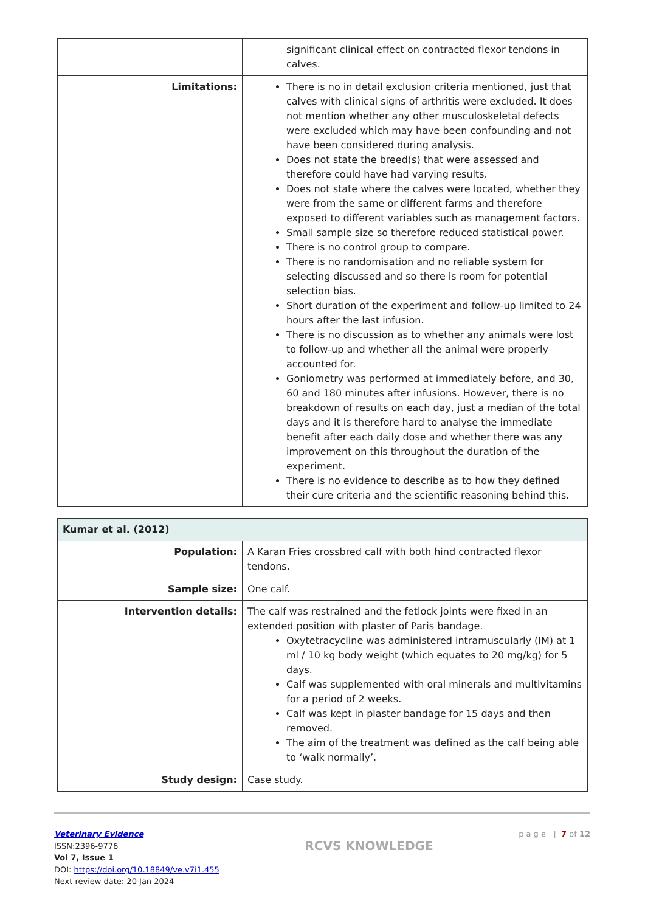| | significant clinical effect on contracted flexor tendons in calves. |
| Limitations: | There is no in detail exclusion criteria mentioned, just that calves with clinical signs of arthritis were excluded. It does not mention whether any other musculoskeletal defects were excluded which may have been confounding and not have been considered during analysis. Does not state the breed(s) that were assessed and therefore could have had varying results. Does not state where the calves were located, whether they were from the same or different farms and therefore exposed to different variables such as management factors. Small sample size so therefore reduced statistical power. There is no control group to compare. There is no randomisation and no reliable system for selecting discussed and so there is room for potential selection bias. Short duration of the experiment and follow-up limited to 24 hours after the last infusion. There is no discussion as to whether any animals were lost to follow-up and whether all the animal were properly accounted for. Goniometry was performed at immediately before, and 30, 60 and 180 minutes after infusions. However, there is no breakdown of results on each day, just a median of the total days and it is therefore hard to analyse the immediate benefit after each daily dose and whether there was any improvement on this throughout the duration of the experiment. There is no evidence to describe as to how they defined their cure criteria and the scientific reasoning behind this. |
| Kumar et al. (2012) | |
| Population: | A Karan Fries crossbred calf with both hind contracted flexor tendons. |
| Sample size: | One calf. |
| Intervention details: | The calf was restrained and the fetlock joints were fixed in an extended position with plaster of Paris bandage. Oxytetracycline was administered intramuscularly (IM) at 1 ml / 10 kg body weight (which equates to 20 mg/kg) for 5 days. Calf was supplemented with oral minerals and multivitamins for a period of 2 weeks. Calf was kept in plaster bandage for 15 days and then removed. The aim of the treatment was defined as the calf being able to ‘walk normally’. |
| Study design: | Case study. |
Veterinary Evidence
ISSN:2396-9776
Vol 7, Issue 1
DOI: https://doi.org/10.18849/ve.v7i1.455
Next review date: 20 Jan 2024
RCVS KNOWLEDGE
p a g e | 7 of 12